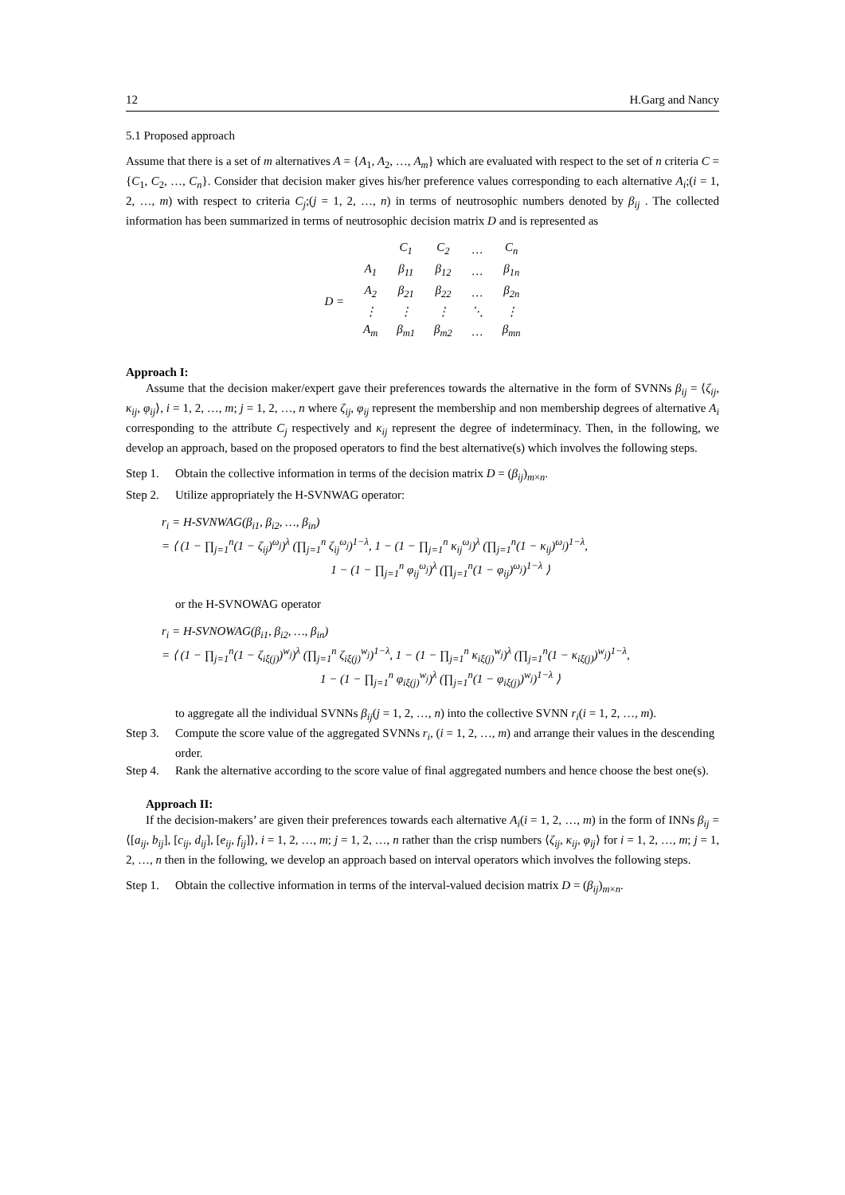12 H.Garg and Nancy
5.1 Proposed approach
Assume that there is a set of m alternatives A = {A<sub>1</sub>, A<sub>2</sub>, …, A<sub>m</sub>} which are evaluated with respect to the set of n criteria C = {C<sub>1</sub>, C<sub>2</sub>, …, C<sub>n</sub>}. Consider that decision maker gives his/her preference values corresponding to each alternative A<sub>i</sub>;(i = 1, 2, …, m) with respect to criteria C<sub>j</sub>;(j = 1, 2, …, n) in terms of neutrosophic numbers denoted by β<sub>ij</sub> . The collected information has been summarized in terms of neutrosophic decision matrix D and is represented as
| | | C<sub>1</sub> | C<sub>2</sub> | … | C<sub>n</sub> |
| D = | A<sub>1</sub> | β<sub>11</sub> | β<sub>12</sub> | … | β<sub>1n</sub> |
| | A<sub>2</sub> | β<sub>21</sub> | β<sub>22</sub> | … | β<sub>2n</sub> |
| | ⋮ | ⋮ | ⋮ | ⋱ | ⋮ |
| | A<sub>m</sub> | β<sub>m1</sub> | β<sub>m2</sub> | … | β<sub>mn</sub> |
Approach I:
Assume that the decision maker/expert gave their preferences towards the alternative in the form of SVNNs β<sub>ij</sub> = ⟨ζ<sub>ij</sub>, κ<sub>ij</sub>, φ<sub>ij</sub>⟩, i = 1, 2, …, m; j = 1, 2, …, n where ζ<sub>ij</sub>, φ<sub>ij</sub> represent the membership and non membership degrees of alternative A<sub>i</sub> corresponding to the attribute C<sub>j</sub> respectively and κ<sub>ij</sub> represent the degree of indeterminacy. Then, in the following, we develop an approach, based on the proposed operators to find the best alternative(s) which involves the following steps.
Step 1. Obtain the collective information in terms of the decision matrix D = (β<sub>ij</sub>)<sub>m×n</sub>.
Step 2. Utilize appropriately the H-SVNWAG operator:
r<sub>i</sub> = H-SVNWAG(β<sub>i1</sub>, β<sub>i2</sub>, …, β<sub>in</sub>)
= ⟨ (1 − ∏<sub>j=1</sub><sup>n</sup>(1 − ζ<sub>ij</sub>)<sup>ω<sub>j</sub></sup>)<sup>λ</sup> (∏<sub>j=1</sub><sup>n</sup> ζ<sub>ij</sub><sup>ω<sub>j</sub></sup>)<sup>1−λ</sup>, 1 − (1 − ∏<sub>j=1</sub><sup>n</sup> κ<sub>ij</sub><sup>ω<sub>j</sub></sup>)<sup>λ</sup> (∏<sub>j=1</sub><sup>n</sup>(1 − κ<sub>ij</sub>)<sup>ω<sub>j</sub></sup>)<sup>1−λ</sup>,
1 − (1 − ∏<sub>j=1</sub><sup>n</sup> φ<sub>ij</sub><sup>ω<sub>j</sub></sup>)<sup>λ</sup> (∏<sub>j=1</sub><sup>n</sup>(1 − φ<sub>ij</sub>)<sup>ω<sub>j</sub></sup>)<sup>1−λ</sup> ⟩
or the H-SVNOWAG operator
r<sub>i</sub> = H-SVNOWAG(β<sub>i1</sub>, β<sub>i2</sub>, …, β<sub>in</sub>)
= ⟨ (1 − ∏<sub>j=1</sub><sup>n</sup>(1 − ζ<sub>iξ(j)</sub>)<sup>w<sub>j</sub></sup>)<sup>λ</sup> (∏<sub>j=1</sub><sup>n</sup> ζ<sub>iξ(j)</sub><sup>w<sub>j</sub></sup>)<sup>1−λ</sup>, 1 − (1 − ∏<sub>j=1</sub><sup>n</sup> κ<sub>iξ(j)</sub><sup>w<sub>j</sub></sup>)<sup>λ</sup> (∏<sub>j=1</sub><sup>n</sup>(1 − κ<sub>iξ(j)</sub>)<sup>w<sub>j</sub></sup>)<sup>1−λ</sup>,
1 − (1 − ∏<sub>j=1</sub><sup>n</sup> φ<sub>iξ(j)</sub><sup>w<sub>j</sub></sup>)<sup>λ</sup> (∏<sub>j=1</sub><sup>n</sup>(1 − φ<sub>iξ(j)</sub>)<sup>w<sub>j</sub></sup>)<sup>1−λ</sup> ⟩
to aggregate all the individual SVNNs β<sub>ij</sub>(j = 1, 2, …, n) into the collective SVNN r<sub>i</sub>(i = 1, 2, …, m).
Step 3. Compute the score value of the aggregated SVNNs r<sub>i</sub>, (i = 1, 2, …, m) and arrange their values in the descending order.
Step 4. Rank the alternative according to the score value of final aggregated numbers and hence choose the best one(s).
Approach II:
If the decision-makers’ are given their preferences towards each alternative A<sub>i</sub>(i = 1, 2, …, m) in the form of INNs β<sub>ij</sub> = ⟨[a<sub>ij</sub>, b<sub>ij</sub>], [c<sub>ij</sub>, d<sub>ij</sub>], [e<sub>ij</sub>, f<sub>ij</sub>]⟩, i = 1, 2, …, m; j = 1, 2, …, n rather than the crisp numbers ⟨ζ<sub>ij</sub>, κ<sub>ij</sub>, φ<sub>ij</sub>⟩ for i = 1, 2, …, m; j = 1, 2, …, n then in the following, we develop an approach based on interval operators which involves the following steps.
Step 1. Obtain the collective information in terms of the interval-valued decision matrix D = (β<sub>ij</sub>)<sub>m×n</sub>.